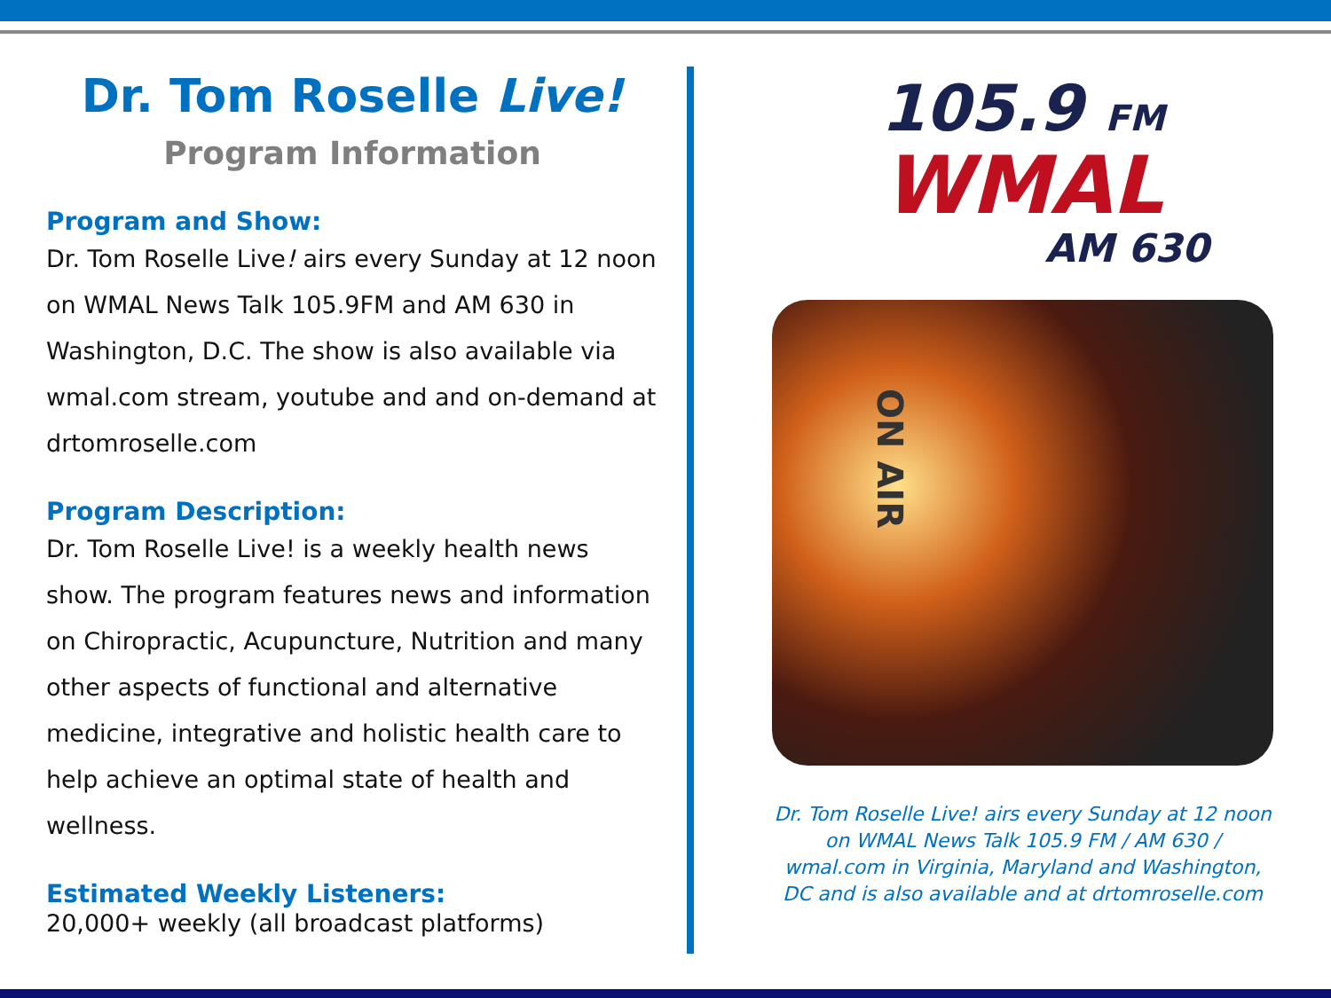Dr. Tom Roselle Live!
Program Information
Program and Show:
Dr. Tom Roselle Live! airs every Sunday at 12 noon on WMAL News Talk 105.9FM and AM 630 in Washington, D.C. The show is also available via wmal.com stream, youtube and and on-demand at drtomroselle.com
Program Description:
Dr. Tom Roselle Live! is a weekly health news show. The program features news and information on Chiropractic, Acupuncture, Nutrition and many other aspects of functional and alternative medicine, integrative and holistic health care to help achieve an optimal state of health and wellness.
Estimated Weekly Listeners:
20,000+ weekly (all broadcast platforms)
105.9 FM
WMAL
AM 630
ON AIR
Dr. Tom Roselle Live! airs every Sunday at 12 noon on WMAL News Talk 105.9 FM / AM 630 / wmal.com in Virginia, Maryland and Washington, DC and is also available and at drtomroselle.com